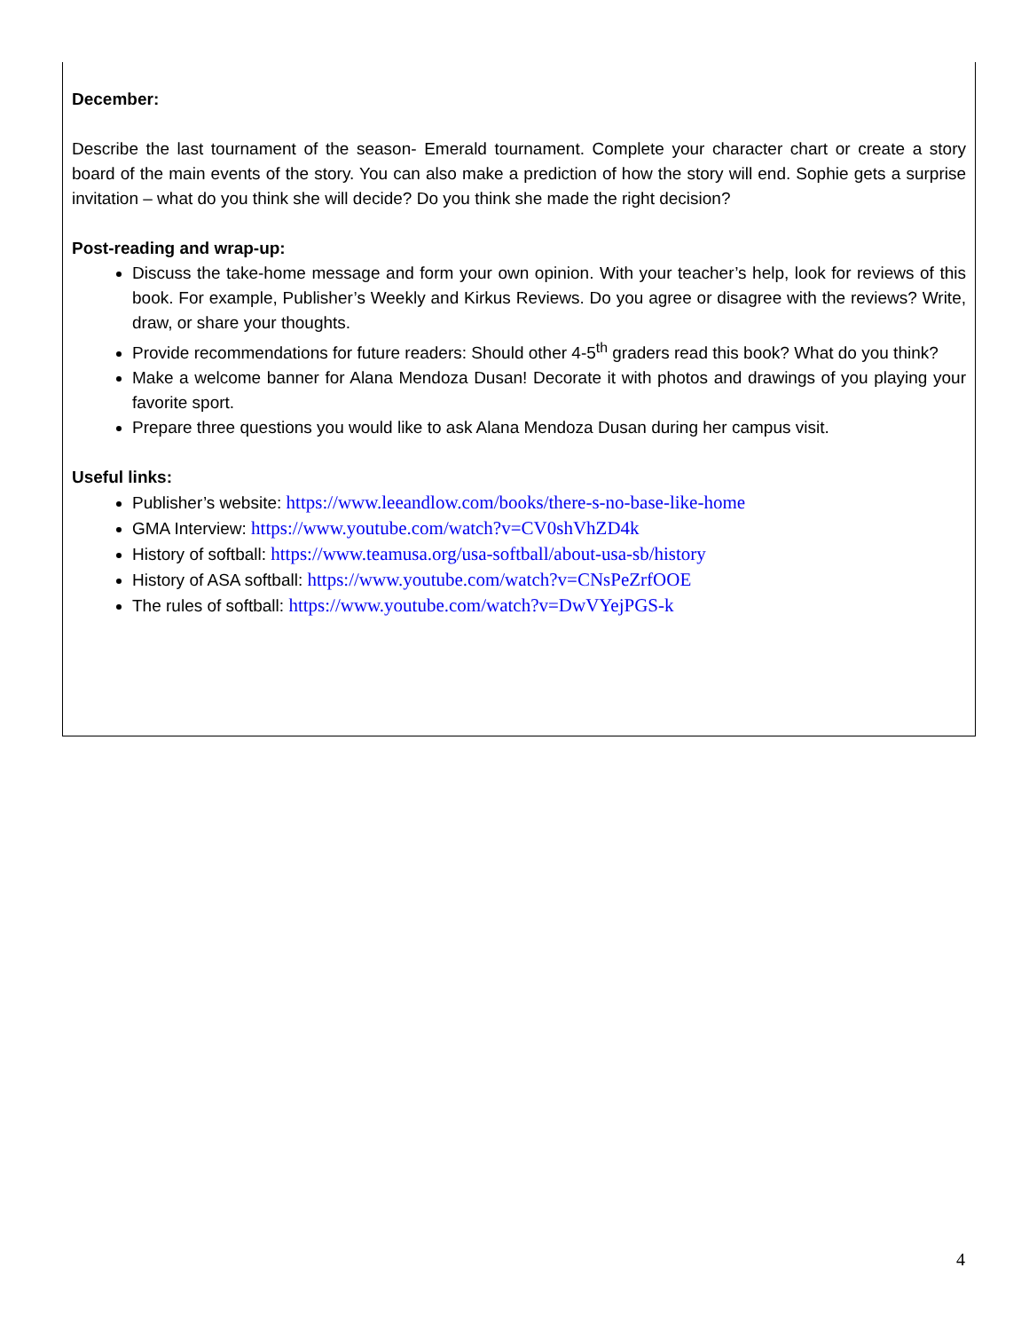December:
Describe the last tournament of the season- Emerald tournament. Complete your character chart or create a story board of the main events of the story. You can also make a prediction of how the story will end. Sophie gets a surprise invitation – what do you think she will decide? Do you think she made the right decision?
Post-reading and wrap-up:
Discuss the take-home message and form your own opinion. With your teacher’s help, look for reviews of this book. For example, Publisher’s Weekly and Kirkus Reviews. Do you agree or disagree with the reviews? Write, draw, or share your thoughts.
Provide recommendations for future readers: Should other 4-5<sup>th</sup> graders read this book? What do you think?
Make a welcome banner for Alana Mendoza Dusan! Decorate it with photos and drawings of you playing your favorite sport.
Prepare three questions you would like to ask Alana Mendoza Dusan during her campus visit.
Useful links:
Publisher’s website: https://www.leeandlow.com/books/there-s-no-base-like-home
GMA Interview: https://www.youtube.com/watch?v=CV0shVhZD4k
History of softball: https://www.teamusa.org/usa-softball/about-usa-sb/history
History of ASA softball: https://www.youtube.com/watch?v=CNsPeZrfOOE
The rules of softball: https://www.youtube.com/watch?v=DwVYejPGS-k
4